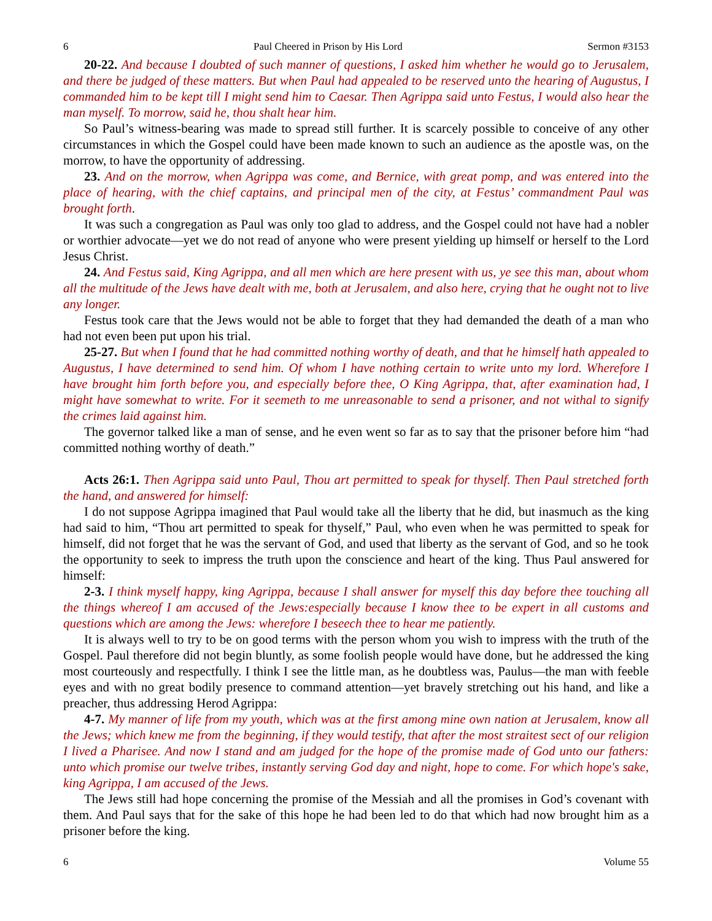6 Paul Cheered in Prison by His Lord Sermon #3153
20-22. And because I doubted of such manner of questions, I asked him whether he would go to Jerusalem, and there be judged of these matters. But when Paul had appealed to be reserved unto the hearing of Augustus, I commanded him to be kept till I might send him to Caesar. Then Agrippa said unto Festus, I would also hear the man myself. To morrow, said he, thou shalt hear him.
So Paul’s witness-bearing was made to spread still further. It is scarcely possible to conceive of any other circumstances in which the Gospel could have been made known to such an audience as the apostle was, on the morrow, to have the opportunity of addressing.
23. And on the morrow, when Agrippa was come, and Bernice, with great pomp, and was entered into the place of hearing, with the chief captains, and principal men of the city, at Festus’ commandment Paul was brought forth.
It was such a congregation as Paul was only too glad to address, and the Gospel could not have had a nobler or worthier advocate—yet we do not read of anyone who were present yielding up himself or herself to the Lord Jesus Christ.
24. And Festus said, King Agrippa, and all men which are here present with us, ye see this man, about whom all the multitude of the Jews have dealt with me, both at Jerusalem, and also here, crying that he ought not to live any longer.
Festus took care that the Jews would not be able to forget that they had demanded the death of a man who had not even been put upon his trial.
25-27. But when I found that he had committed nothing worthy of death, and that he himself hath appealed to Augustus, I have determined to send him. Of whom I have nothing certain to write unto my lord. Wherefore I have brought him forth before you, and especially before thee, O King Agrippa, that, after examination had, I might have somewhat to write. For it seemeth to me unreasonable to send a prisoner, and not withal to signify the crimes laid against him.
The governor talked like a man of sense, and he even went so far as to say that the prisoner before him “had committed nothing worthy of death.”
Acts 26:1. Then Agrippa said unto Paul, Thou art permitted to speak for thyself. Then Paul stretched forth the hand, and answered for himself:
I do not suppose Agrippa imagined that Paul would take all the liberty that he did, but inasmuch as the king had said to him, “Thou art permitted to speak for thyself,” Paul, who even when he was permitted to speak for himself, did not forget that he was the servant of God, and used that liberty as the servant of God, and so he took the opportunity to seek to impress the truth upon the conscience and heart of the king. Thus Paul answered for himself:
2-3. I think myself happy, king Agrippa, because I shall answer for myself this day before thee touching all the things whereof I am accused of the Jews:especially because I know thee to be expert in all customs and questions which are among the Jews: wherefore I beseech thee to hear me patiently.
It is always well to try to be on good terms with the person whom you wish to impress with the truth of the Gospel. Paul therefore did not begin bluntly, as some foolish people would have done, but he addressed the king most courteously and respectfully. I think I see the little man, as he doubtless was, Paulus—the man with feeble eyes and with no great bodily presence to command attention—yet bravely stretching out his hand, and like a preacher, thus addressing Herod Agrippa:
4-7. My manner of life from my youth, which was at the first among mine own nation at Jerusalem, know all the Jews; which knew me from the beginning, if they would testify, that after the most straitest sect of our religion I lived a Pharisee. And now I stand and am judged for the hope of the promise made of God unto our fathers: unto which promise our twelve tribes, instantly serving God day and night, hope to come. For which hope's sake, king Agrippa, I am accused of the Jews.
The Jews still had hope concerning the promise of the Messiah and all the promises in God’s covenant with them. And Paul says that for the sake of this hope he had been led to do that which had now brought him as a prisoner before the king.
6 Volume 55